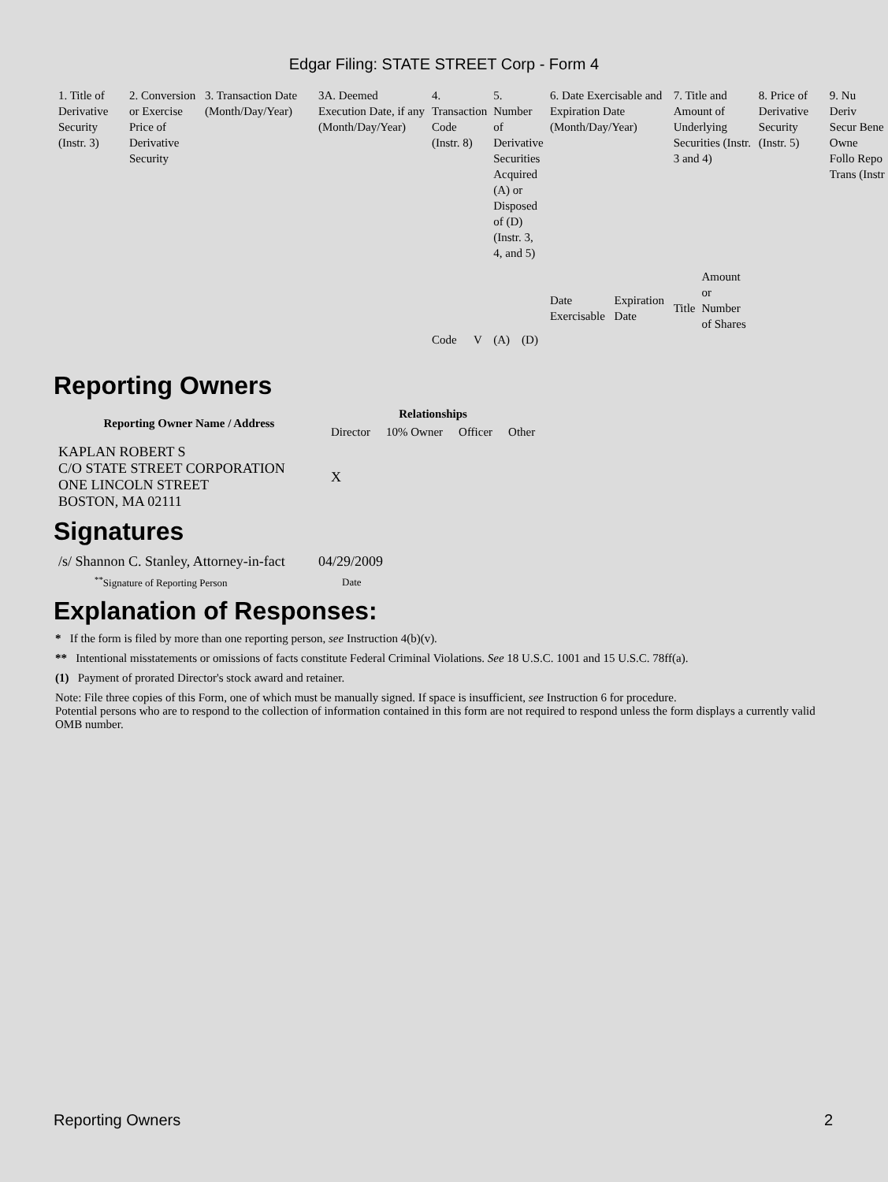Edgar Filing: STATE STREET Corp - Form 4
| 1. Title of Derivative Security (Instr. 3) | 2. Conversion or Exercise Price of Derivative Security | 3. Transaction Date (Month/Day/Year) | 3A. Deemed Execution Date, if any (Month/Day/Year) | 4. Transaction Code (Instr. 8) | | 5. Number of Derivative Securities Acquired (A) or Disposed of (D) (Instr. 3, 4, and 5) | | 6. Date Exercisable and Expiration Date (Month/Day/Year) | | 7. Title and Amount of Underlying Securities (Instr. 3 and 4) | | 8. Price of Derivative Security (Instr. 5) | 9. Nu Deriv Secur Bene Owne Follo Repo Trans (Instr |
| --- | --- | --- | --- | --- | --- | --- | --- | --- | --- | --- | --- | --- | --- |
| | | | | Code | V | (A) | (D) | Date Exercisable | Expiration Date | Title | Amount or Number of Shares | | |
Reporting Owners
| Reporting Owner Name / Address | Relationships | | | |
| --- | --- | --- | --- | --- |
| | Director | 10% Owner | Officer | Other |
| KAPLAN ROBERT S C/O STATE STREET CORPORATION ONE LINCOLN STREET BOSTON, MA 02111 | X | | | |
Signatures
| /s/ Shannon C. Stanley, Attorney-in-fact | 04/29/2009 |
| <sup>**</sup> Signature of Reporting Person | Date |
Explanation of Responses:
* If the form is filed by more than one reporting person, see Instruction 4(b)(v).
** Intentional misstatements or omissions of facts constitute Federal Criminal Violations. See 18 U.S.C. 1001 and 15 U.S.C. 78ff(a).
(1) Payment of prorated Director's stock award and retainer.
Note: File three copies of this Form, one of which must be manually signed. If space is insufficient, see Instruction 6 for procedure.
Potential persons who are to respond to the collection of information contained in this form are not required to respond unless the form displays a currently valid OMB number.
Reporting Owners 2